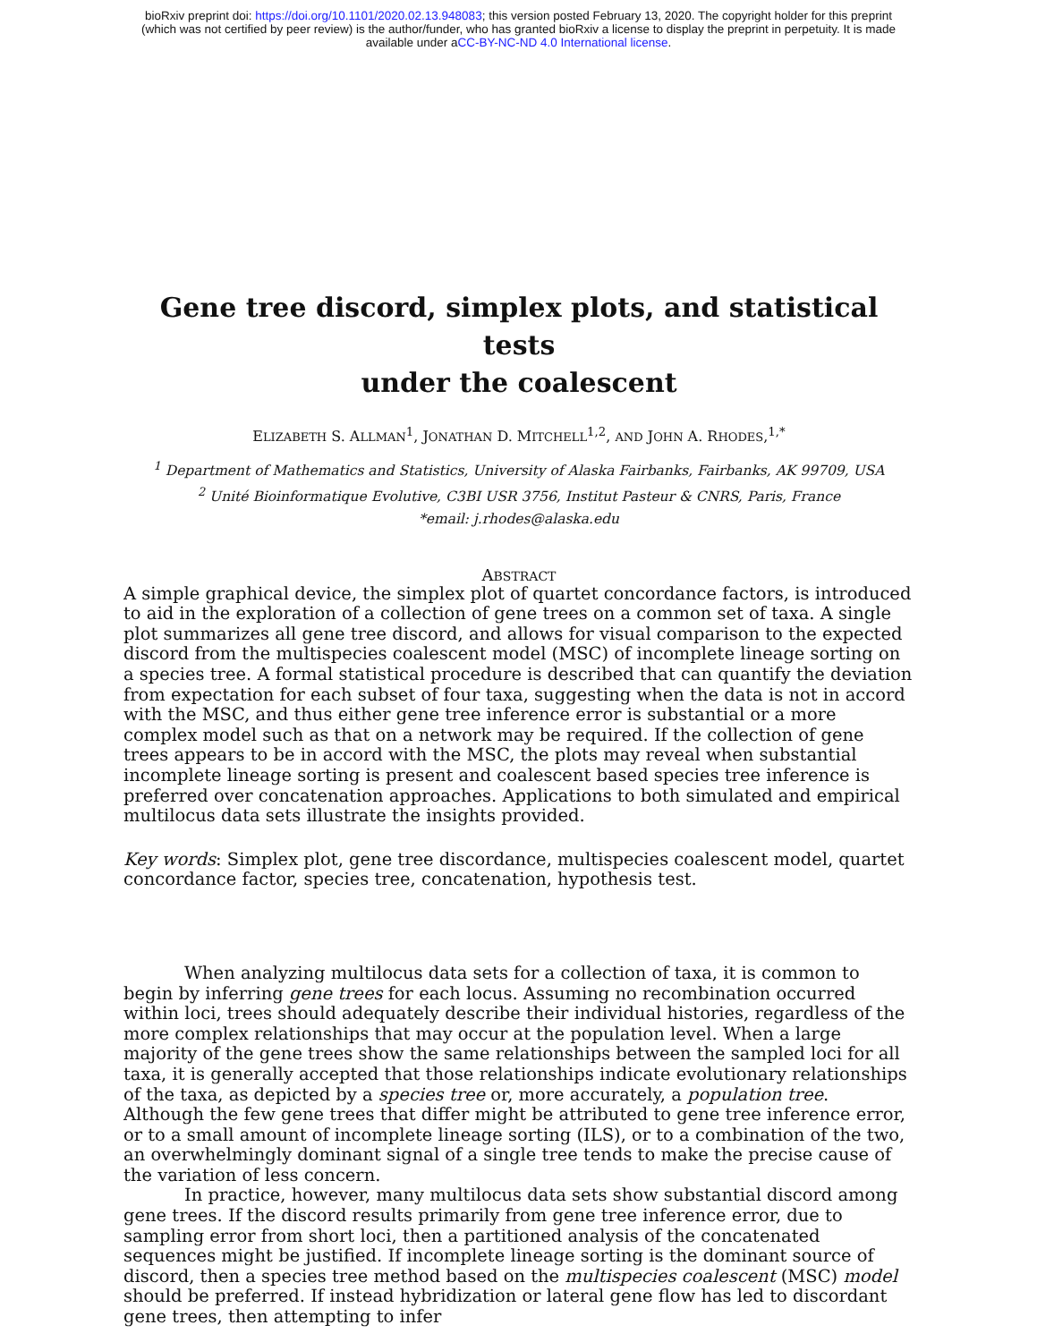bioRxiv preprint doi: https://doi.org/10.1101/2020.02.13.948083; this version posted February 13, 2020. The copyright holder for this preprint
(which was not certified by peer review) is the author/funder, who has granted bioRxiv a license to display the preprint in perpetuity. It is made
available under aCC-BY-NC-ND 4.0 International license.
Gene tree discord, simplex plots, and statistical tests
under the coalescent
ELIZABETH S. ALLMAN<sup>1</sup>, JONATHAN D. MITCHELL<sup>1,2</sup>, AND JOHN A. RHODES,<sup>1,*</sup>
<sup>1</sup> Department of Mathematics and Statistics, University of Alaska Fairbanks, Fairbanks, AK 99709, USA
<sup>2</sup> Unité Bioinformatique Evolutive, C3BI USR 3756, Institut Pasteur & CNRS, Paris, France
*email: j.rhodes@alaska.edu
ABSTRACT
A simple graphical device, the simplex plot of quartet concordance factors, is introduced to aid in the exploration of a collection of gene trees on a common set of taxa. A single plot summarizes all gene tree discord, and allows for visual comparison to the expected discord from the multispecies coalescent model (MSC) of incomplete lineage sorting on a species tree. A formal statistical procedure is described that can quantify the deviation from expectation for each subset of four taxa, suggesting when the data is not in accord with the MSC, and thus either gene tree inference error is substantial or a more complex model such as that on a network may be required. If the collection of gene trees appears to be in accord with the MSC, the plots may reveal when substantial incomplete lineage sorting is present and coalescent based species tree inference is preferred over concatenation approaches. Applications to both simulated and empirical multilocus data sets illustrate the insights provided.
Key words: Simplex plot, gene tree discordance, multispecies coalescent model, quartet concordance factor, species tree, concatenation, hypothesis test.
When analyzing multilocus data sets for a collection of taxa, it is common to begin by inferring gene trees for each locus. Assuming no recombination occurred within loci, trees should adequately describe their individual histories, regardless of the more complex relationships that may occur at the population level. When a large majority of the gene trees show the same relationships between the sampled loci for all taxa, it is generally accepted that those relationships indicate evolutionary relationships of the taxa, as depicted by a species tree or, more accurately, a population tree. Although the few gene trees that differ might be attributed to gene tree inference error, or to a small amount of incomplete lineage sorting (ILS), or to a combination of the two, an overwhelmingly dominant signal of a single tree tends to make the precise cause of the variation of less concern.
In practice, however, many multilocus data sets show substantial discord among gene trees. If the discord results primarily from gene tree inference error, due to sampling error from short loci, then a partitioned analysis of the concatenated sequences might be justified. If incomplete lineage sorting is the dominant source of discord, then a species tree method based on the multispecies coalescent (MSC) model should be preferred. If instead hybridization or lateral gene flow has led to discordant gene trees, then attempting to infer